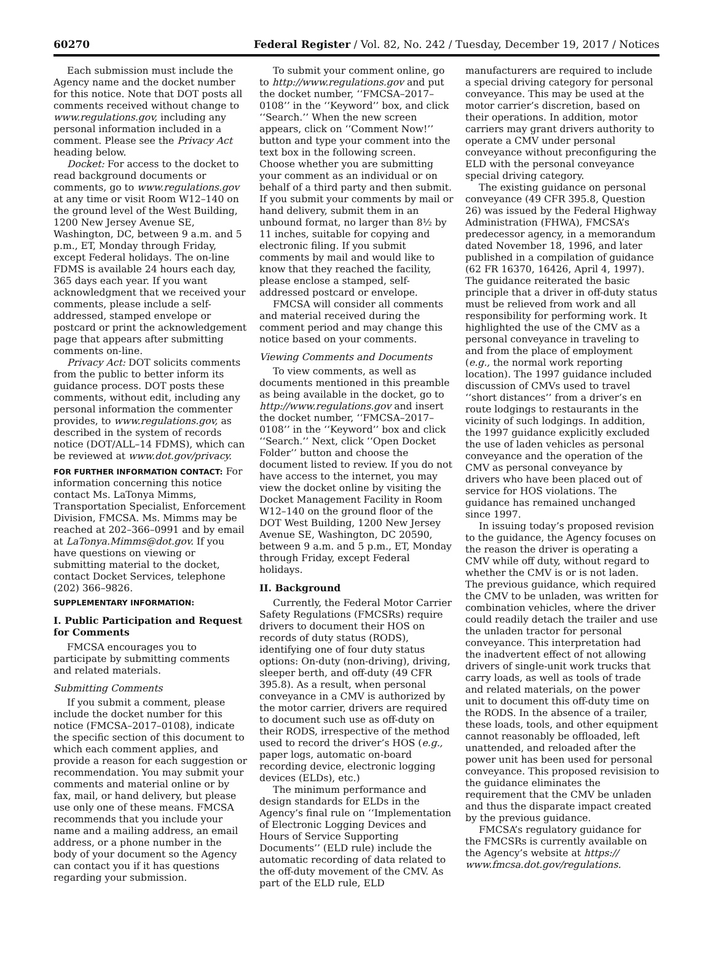60270 Federal Register / Vol. 82, No. 242 / Tuesday, December 19, 2017 / Notices
Each submission must include the Agency name and the docket number for this notice. Note that DOT posts all comments received without change to www.regulations.gov, including any personal information included in a comment. Please see the Privacy Act heading below.
Docket: For access to the docket to read background documents or comments, go to www.regulations.gov at any time or visit Room W12–140 on the ground level of the West Building, 1200 New Jersey Avenue SE, Washington, DC, between 9 a.m. and 5 p.m., ET, Monday through Friday, except Federal holidays. The on-line FDMS is available 24 hours each day, 365 days each year. If you want acknowledgment that we received your comments, please include a self-addressed, stamped envelope or postcard or print the acknowledgement page that appears after submitting comments on-line.
Privacy Act: DOT solicits comments from the public to better inform its guidance process. DOT posts these comments, without edit, including any personal information the commenter provides, to www.regulations.gov, as described in the system of records notice (DOT/ALL–14 FDMS), which can be reviewed at www.dot.gov/privacy.
FOR FURTHER INFORMATION CONTACT: For information concerning this notice contact Ms. LaTonya Mimms, Transportation Specialist, Enforcement Division, FMCSA. Ms. Mimms may be reached at 202–366–0991 and by email at LaTonya.Mimms@dot.gov. If you have questions on viewing or submitting material to the docket, contact Docket Services, telephone (202) 366–9826.
SUPPLEMENTARY INFORMATION:
I. Public Participation and Request for Comments
FMCSA encourages you to participate by submitting comments and related materials.
Submitting Comments
If you submit a comment, please include the docket number for this notice (FMCSA–2017–0108), indicate the specific section of this document to which each comment applies, and provide a reason for each suggestion or recommendation. You may submit your comments and material online or by fax, mail, or hand delivery, but please use only one of these means. FMCSA recommends that you include your name and a mailing address, an email address, or a phone number in the body of your document so the Agency can contact you if it has questions regarding your submission.
To submit your comment online, go to http://www.regulations.gov and put the docket number, ‘‘FMCSA–2017–0108’’ in the ‘‘Keyword’’ box, and click ‘‘Search.’’ When the new screen appears, click on ‘‘Comment Now!’’ button and type your comment into the text box in the following screen. Choose whether you are submitting your comment as an individual or on behalf of a third party and then submit. If you submit your comments by mail or hand delivery, submit them in an unbound format, no larger than 8½ by 11 inches, suitable for copying and electronic filing. If you submit comments by mail and would like to know that they reached the facility, please enclose a stamped, self-addressed postcard or envelope.
FMCSA will consider all comments and material received during the comment period and may change this notice based on your comments.
Viewing Comments and Documents
To view comments, as well as documents mentioned in this preamble as being available in the docket, go to http://www.regulations.gov and insert the docket number, ‘‘FMCSA–2017–0108’’ in the ‘‘Keyword’’ box and click ‘‘Search.’’ Next, click ‘‘Open Docket Folder’’ button and choose the document listed to review. If you do not have access to the internet, you may view the docket online by visiting the Docket Management Facility in Room W12–140 on the ground floor of the DOT West Building, 1200 New Jersey Avenue SE, Washington, DC 20590, between 9 a.m. and 5 p.m., ET, Monday through Friday, except Federal holidays.
II. Background
Currently, the Federal Motor Carrier Safety Regulations (FMCSRs) require drivers to document their HOS on records of duty status (RODS), identifying one of four duty status options: On-duty (non-driving), driving, sleeper berth, and off-duty (49 CFR 395.8). As a result, when personal conveyance in a CMV is authorized by the motor carrier, drivers are required to document such use as off-duty on their RODS, irrespective of the method used to record the driver’s HOS (e.g., paper logs, automatic on-board recording device, electronic logging devices (ELDs), etc.)
The minimum performance and design standards for ELDs in the Agency’s final rule on ‘‘Implementation of Electronic Logging Devices and Hours of Service Supporting Documents’’ (ELD rule) include the automatic recording of data related to the off-duty movement of the CMV. As part of the ELD rule, ELD
manufacturers are required to include a special driving category for personal conveyance. This may be used at the motor carrier’s discretion, based on their operations. In addition, motor carriers may grant drivers authority to operate a CMV under personal conveyance without preconfiguring the ELD with the personal conveyance special driving category.
The existing guidance on personal conveyance (49 CFR 395.8, Question 26) was issued by the Federal Highway Administration (FHWA), FMCSA’s predecessor agency, in a memorandum dated November 18, 1996, and later published in a compilation of guidance (62 FR 16370, 16426, April 4, 1997). The guidance reiterated the basic principle that a driver in off-duty status must be relieved from work and all responsibility for performing work. It highlighted the use of the CMV as a personal conveyance in traveling to and from the place of employment (e.g., the normal work reporting location). The 1997 guidance included discussion of CMVs used to travel ‘‘short distances’’ from a driver’s en route lodgings to restaurants in the vicinity of such lodgings. In addition, the 1997 guidance explicitly excluded the use of laden vehicles as personal conveyance and the operation of the CMV as personal conveyance by drivers who have been placed out of service for HOS violations. The guidance has remained unchanged since 1997.
In issuing today’s proposed revision to the guidance, the Agency focuses on the reason the driver is operating a CMV while off duty, without regard to whether the CMV is or is not laden. The previous guidance, which required the CMV to be unladen, was written for combination vehicles, where the driver could readily detach the trailer and use the unladen tractor for personal conveyance. This interpretation had the inadvertent effect of not allowing drivers of single-unit work trucks that carry loads, as well as tools of trade and related materials, on the power unit to document this off-duty time on the RODS. In the absence of a trailer, these loads, tools, and other equipment cannot reasonably be offloaded, left unattended, and reloaded after the power unit has been used for personal conveyance. This proposed revisision to the guidance eliminates the requirement that the CMV be unladen and thus the disparate impact created by the previous guidance.
FMCSA’s regulatory guidance for the FMCSRs is currently available on the Agency’s website at https:// www.fmcsa.dot.gov/regulations.